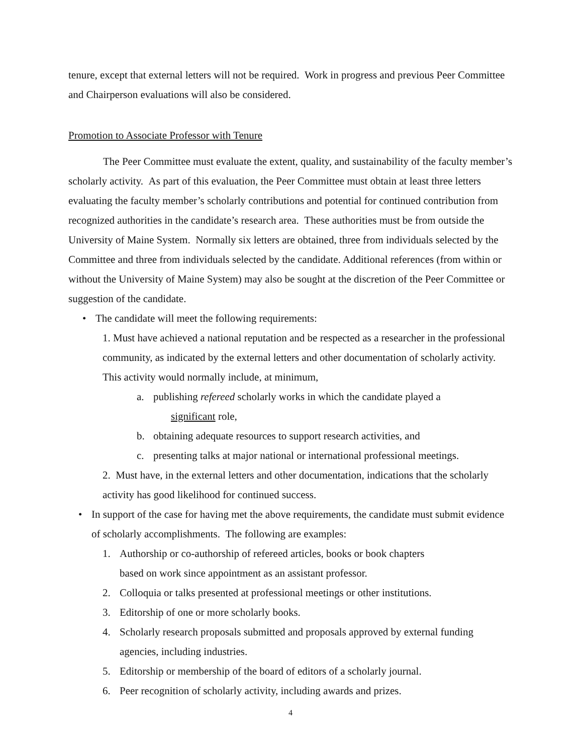tenure, except that external letters will not be required. Work in progress and previous Peer Committee and Chairperson evaluations will also be considered.
Promotion to Associate Professor with Tenure
The Peer Committee must evaluate the extent, quality, and sustainability of the faculty member’s scholarly activity. As part of this evaluation, the Peer Committee must obtain at least three letters evaluating the faculty member’s scholarly contributions and potential for continued contribution from recognized authorities in the candidate’s research area. These authorities must be from outside the University of Maine System. Normally six letters are obtained, three from individuals selected by the Committee and three from individuals selected by the candidate. Additional references (from within or without the University of Maine System) may also be sought at the discretion of the Peer Committee or suggestion of the candidate.
• The candidate will meet the following requirements:
1. Must have achieved a national reputation and be respected as a researcher in the professional community, as indicated by the external letters and other documentation of scholarly activity. This activity would normally include, at minimum,
a. publishing refereed scholarly works in which the candidate played a
significant role,
b. obtaining adequate resources to support research activities, and
c. presenting talks at major national or international professional meetings.
2. Must have, in the external letters and other documentation, indications that the scholarly activity has good likelihood for continued success.
• In support of the case for having met the above requirements, the candidate must submit evidence of scholarly accomplishments. The following are examples:
1. Authorship or co-authorship of refereed articles, books or book chapters
based on work since appointment as an assistant professor.
2. Colloquia or talks presented at professional meetings or other institutions.
3. Editorship of one or more scholarly books.
4. Scholarly research proposals submitted and proposals approved by external funding agencies, including industries.
5. Editorship or membership of the board of editors of a scholarly journal.
6. Peer recognition of scholarly activity, including awards and prizes.
4